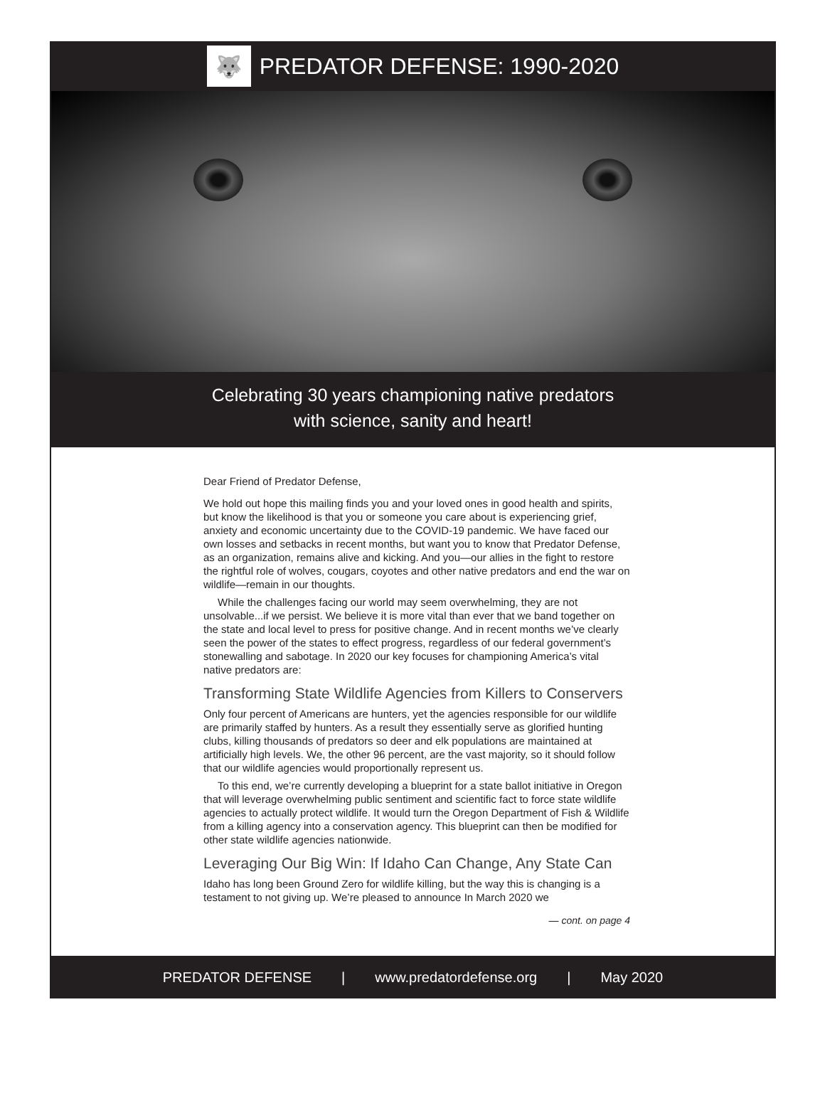🐺
PREDATOR DEFENSE: 1990-2020
Celebrating 30 years championing native predators
with science, sanity and heart!
Dear Friend of Predator Defense,
We hold out hope this mailing finds you and your loved ones in good health and spirits, but know the likelihood is that you or someone you care about is experiencing grief, anxiety and economic uncertainty due to the COVID-19 pandemic. We have faced our own losses and setbacks in recent months, but want you to know that Predator Defense, as an organization, remains alive and kicking. And you—our allies in the fight to restore the rightful role of wolves, cougars, coyotes and other native predators and end the war on wildlife—remain in our thoughts.
While the challenges facing our world may seem overwhelming, they are not unsolvable...if we persist. We believe it is more vital than ever that we band together on the state and local level to press for positive change. And in recent months we’ve clearly seen the power of the states to effect progress, regardless of our federal government’s stonewalling and sabotage. In 2020 our key focuses for championing America’s vital native predators are:
Transforming State Wildlife Agencies from Killers to Conservers
Only four percent of Americans are hunters, yet the agencies responsible for our wildlife are primarily staffed by hunters. As a result they essentially serve as glorified hunting clubs, killing thousands of predators so deer and elk populations are maintained at artificially high levels. We, the other 96 percent, are the vast majority, so it should follow that our wildlife agencies would proportionally represent us.
To this end, we’re currently developing a blueprint for a state ballot initiative in Oregon that will leverage overwhelming public sentiment and scientific fact to force state wildlife agencies to actually protect wildlife. It would turn the Oregon Department of Fish & Wildlife from a killing agency into a conservation agency. This blueprint can then be modified for other state wildlife agencies nationwide.
Leveraging Our Big Win: If Idaho Can Change, Any State Can
Idaho has long been Ground Zero for wildlife killing, but the way this is changing is a testament to not giving up. We’re pleased to announce In March 2020 we
— cont. on page 4
PREDATOR DEFENSE | www.predatordefense.org | May 2020